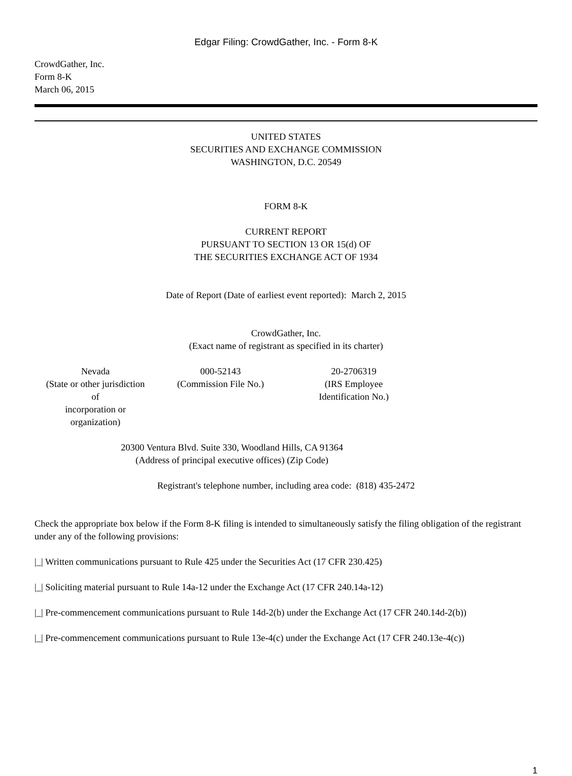Edgar Filing: CrowdGather, Inc. - Form 8-K
CrowdGather, Inc.
Form 8-K
March 06, 2015
UNITED STATES
SECURITIES AND EXCHANGE COMMISSION
WASHINGTON, D.C. 20549
FORM 8-K
CURRENT REPORT
PURSUANT TO SECTION 13 OR 15(d) OF
THE SECURITIES EXCHANGE ACT OF 1934
Date of Report (Date of earliest event reported): March 2, 2015
CrowdGather, Inc.
(Exact name of registrant as specified in its charter)
| Nevada (State or other jurisdiction of incorporation or organization) | 000-52143 (Commission File No.) | 20-2706319 (IRS Employee Identification No.) |
20300 Ventura Blvd. Suite 330, Woodland Hills, CA 91364
(Address of principal executive offices) (Zip Code)
Registrant's telephone number, including area code: (818) 435-2472
Check the appropriate box below if the Form 8-K filing is intended to simultaneously satisfy the filing obligation of the registrant under any of the following provisions:
|_| Written communications pursuant to Rule 425 under the Securities Act (17 CFR 230.425)
|_| Soliciting material pursuant to Rule 14a-12 under the Exchange Act (17 CFR 240.14a-12)
|_| Pre-commencement communications pursuant to Rule 14d-2(b) under the Exchange Act (17 CFR 240.14d-2(b))
|_| Pre-commencement communications pursuant to Rule 13e-4(c) under the Exchange Act (17 CFR 240.13e-4(c))
1